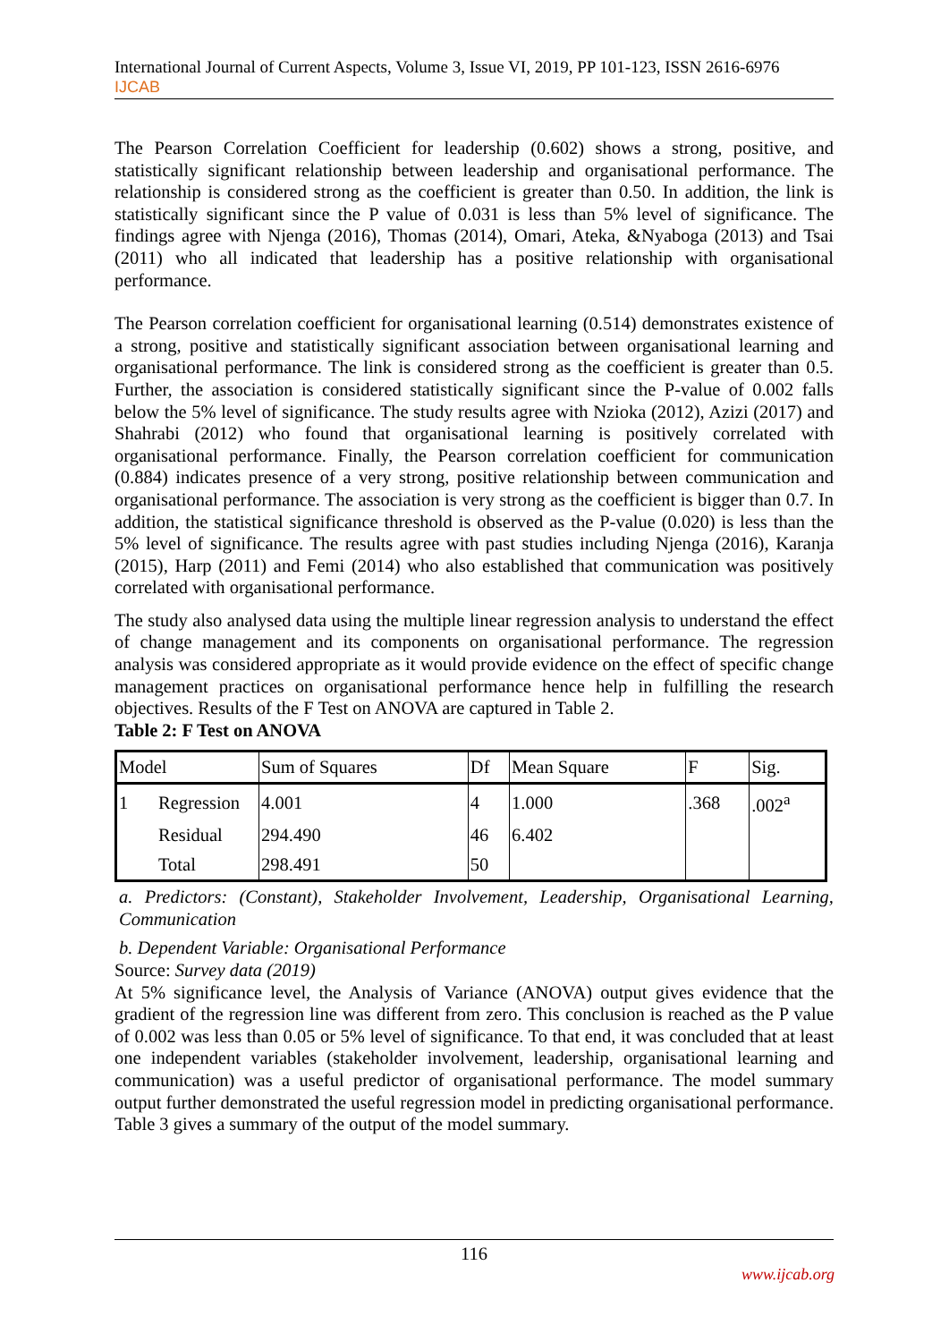International Journal of Current Aspects, Volume 3, Issue VI, 2019, PP 101-123, ISSN 2616-6976
IJCAB
The Pearson Correlation Coefficient for leadership (0.602) shows a strong, positive, and statistically significant relationship between leadership and organisational performance. The relationship is considered strong as the coefficient is greater than 0.50. In addition, the link is statistically significant since the P value of 0.031 is less than 5% level of significance. The findings agree with Njenga (2016), Thomas (2014), Omari, Ateka, &Nyaboga (2013) and Tsai (2011) who all indicated that leadership has a positive relationship with organisational performance.
The Pearson correlation coefficient for organisational learning (0.514) demonstrates existence of a strong, positive and statistically significant association between organisational learning and organisational performance. The link is considered strong as the coefficient is greater than 0.5. Further, the association is considered statistically significant since the P-value of 0.002 falls below the 5% level of significance. The study results agree with Nzioka (2012), Azizi (2017) and Shahrabi (2012) who found that organisational learning is positively correlated with organisational performance. Finally, the Pearson correlation coefficient for communication (0.884) indicates presence of a very strong, positive relationship between communication and organisational performance. The association is very strong as the coefficient is bigger than 0.7. In addition, the statistical significance threshold is observed as the P-value (0.020) is less than the 5% level of significance. The results agree with past studies including Njenga (2016), Karanja (2015), Harp (2011) and Femi (2014) who also established that communication was positively correlated with organisational performance.
The study also analysed data using the multiple linear regression analysis to understand the effect of change management and its components on organisational performance. The regression analysis was considered appropriate as it would provide evidence on the effect of specific change management practices on organisational performance hence help in fulfilling the research objectives. Results of the F Test on ANOVA are captured in Table 2.
Table 2: F Test on ANOVA
| Model | | Sum of Squares | Df | Mean Square | F | Sig. |
| 1 | Regression | 4.001 | 4 | 1.000 | .368 | .002<sup>a</sup> |
| | Residual | 294.490 | 46 | 6.402 | | |
| | Total | 298.491 | 50 | | | |
a. Predictors: (Constant), Stakeholder Involvement, Leadership, Organisational Learning, Communication
b. Dependent Variable: Organisational Performance
Source: Survey data (2019)
At 5% significance level, the Analysis of Variance (ANOVA) output gives evidence that the gradient of the regression line was different from zero. This conclusion is reached as the P value of 0.002 was less than 0.05 or 5% level of significance. To that end, it was concluded that at least one independent variables (stakeholder involvement, leadership, organisational learning and communication) was a useful predictor of organisational performance. The model summary output further demonstrated the useful regression model in predicting organisational performance. Table 3 gives a summary of the output of the model summary.
116
www.ijcab.org